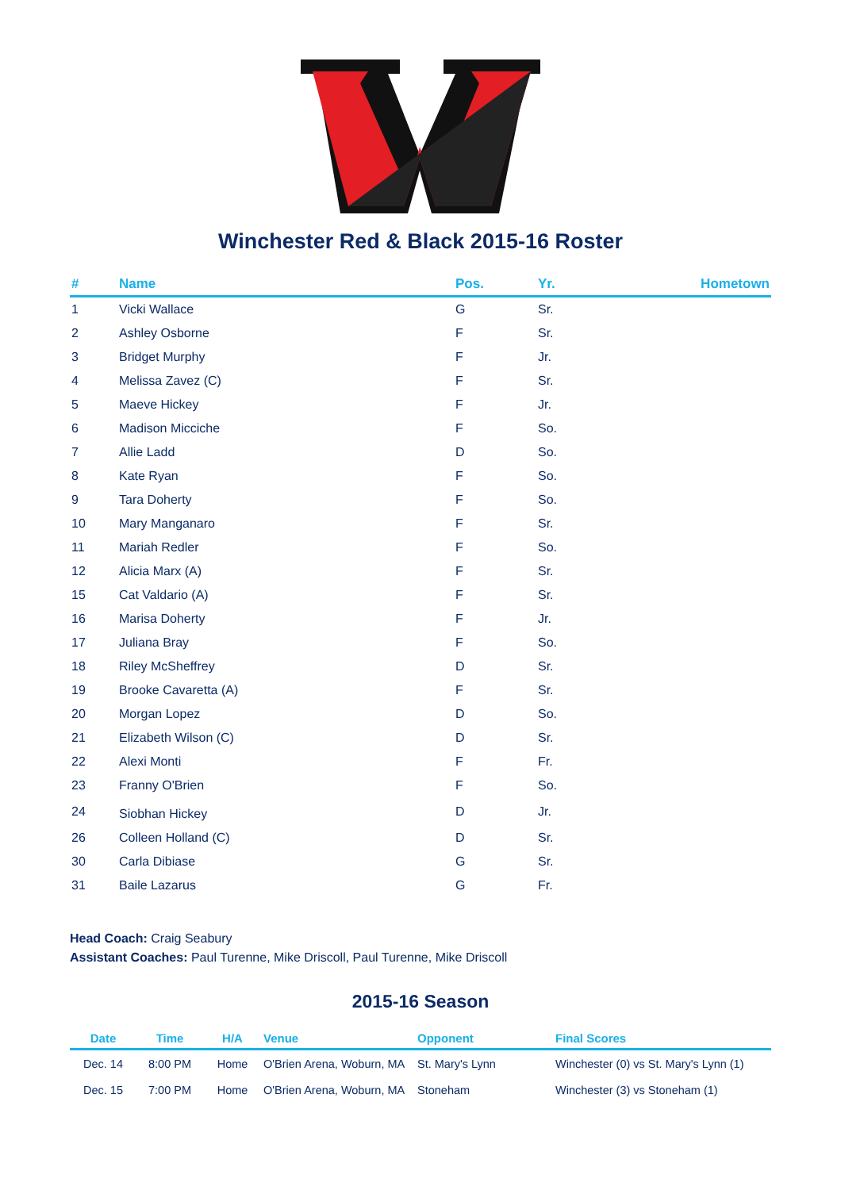Winchester Red & Black 2015-16 Roster
| # | Name | Pos. | Yr. | Hometown |
| --- | --- | --- | --- | --- |
| 1 | Vicki Wallace | G | Sr. | |
| 2 | Ashley Osborne | F | Sr. | |
| 3 | Bridget Murphy | F | Jr. | |
| 4 | Melissa Zavez (C) | F | Sr. | |
| 5 | Maeve Hickey | F | Jr. | |
| 6 | Madison Micciche | F | So. | |
| 7 | Allie Ladd | D | So. | |
| 8 | Kate Ryan | F | So. | |
| 9 | Tara Doherty | F | So. | |
| 10 | Mary Manganaro | F | Sr. | |
| 11 | Mariah Redler | F | So. | |
| 12 | Alicia Marx (A) | F | Sr. | |
| 15 | Cat Valdario (A) | F | Sr. | |
| 16 | Marisa Doherty | F | Jr. | |
| 17 | Juliana Bray | F | So. | |
| 18 | Riley McSheffrey | D | Sr. | |
| 19 | Brooke Cavaretta (A) | F | Sr. | |
| 20 | Morgan Lopez | D | So. | |
| 21 | Elizabeth Wilson (C) | D | Sr. | |
| 22 | Alexi Monti | F | Fr. | |
| 23 | Franny O'Brien | F | So. | |
| 24 | Siobhan Hickey | D | Jr. | |
| 26 | Colleen Holland (C) | D | Sr. | |
| 30 | Carla Dibiase | G | Sr. | |
| 31 | Baile Lazarus | G | Fr. | |
Head Coach: Craig Seabury
Assistant Coaches: Paul Turenne, Mike Driscoll, Paul Turenne, Mike Driscoll
2015-16 Season
| Date | Time | H/A | Venue | Opponent | Final Scores |
| --- | --- | --- | --- | --- | --- |
| Dec. 14 | 8:00 PM | Home | O'Brien Arena, Woburn, MA | St. Mary's Lynn | Winchester (0) vs St. Mary's Lynn (1) |
| Dec. 15 | 7:00 PM | Home | O'Brien Arena, Woburn, MA | Stoneham | Winchester (3) vs Stoneham (1) |